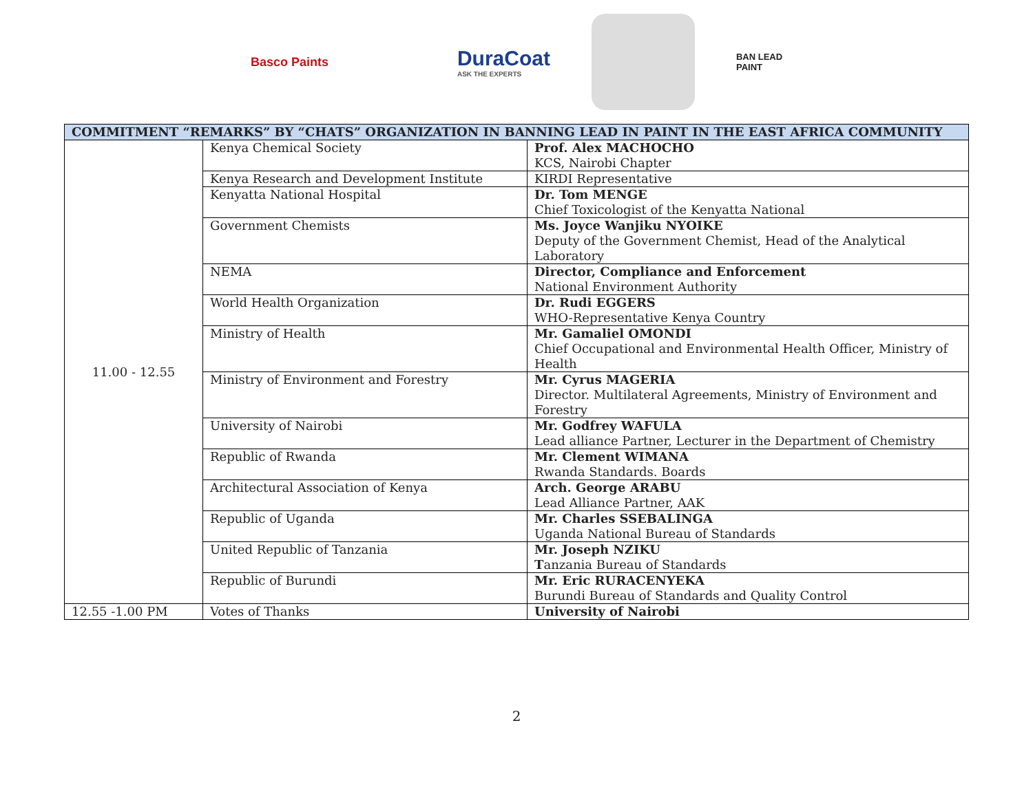Basco Paints
DuraCoat
ASK THE EXPERTS
BAN LEAD
PAINT
| COMMITMENT “REMARKS” BY “CHATS” ORGANIZATION IN BANNING LEAD IN PAINT IN THE EAST AFRICA COMMUNITY | | |
| --- | --- | --- |
| 11.00 - 12.55 | Kenya Chemical Society | Prof. Alex MACHOCHO KCS, Nairobi Chapter |
| | Kenya Research and Development Institute | KIRDI Representative |
| | Kenyatta National Hospital | Dr. Tom MENGE Chief Toxicologist of the Kenyatta National |
| | Government Chemists | Ms. Joyce Wanjiku NYOIKE Deputy of the Government Chemist, Head of the Analytical Laboratory |
| | NEMA | Director, Compliance and Enforcement National Environment Authority |
| | World Health Organization | Dr. Rudi EGGERS WHO-Representative Kenya Country |
| | Ministry of Health | Mr. Gamaliel OMONDI Chief Occupational and Environmental Health Officer, Ministry of Health |
| | Ministry of Environment and Forestry | Mr. Cyrus MAGERIA Director. Multilateral Agreements, Ministry of Environment and Forestry |
| | University of Nairobi | Mr. Godfrey WAFULA Lead alliance Partner, Lecturer in the Department of Chemistry |
| | Republic of Rwanda | Mr. Clement WIMANA Rwanda Standards. Boards |
| | Architectural Association of Kenya | Arch. George ARABU Lead Alliance Partner, AAK |
| | Republic of Uganda | Mr. Charles SSEBALINGA Uganda National Bureau of Standards |
| | United Republic of Tanzania | Mr. Joseph NZIKU T anzania Bureau of Standards |
| | Republic of Burundi | Mr. Eric RURACENYEKA Burundi Bureau of Standards and Quality Control |
| 12.55 -1.00 PM | Votes of Thanks | University of Nairobi |
2